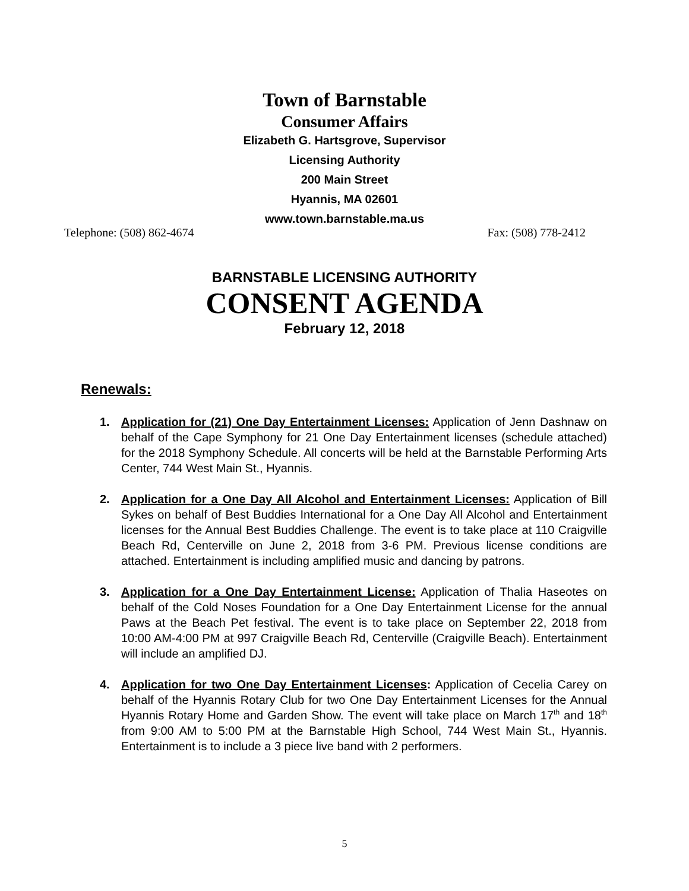Town of Barnstable
Consumer Affairs
Elizabeth G. Hartsgrove, Supervisor
Licensing Authority
200 Main Street
Hyannis, MA 02601
www.town.barnstable.ma.us
Telephone: (508) 862-4674 Fax: (508) 778-2412
BARNSTABLE LICENSING AUTHORITY
CONSENT AGENDA
February 12, 2018
Renewals:
1. Application for (21) One Day Entertainment Licenses: Application of Jenn Dashnaw on behalf of the Cape Symphony for 21 One Day Entertainment licenses (schedule attached) for the 2018 Symphony Schedule. All concerts will be held at the Barnstable Performing Arts Center, 744 West Main St., Hyannis.
2. Application for a One Day All Alcohol and Entertainment Licenses: Application of Bill Sykes on behalf of Best Buddies International for a One Day All Alcohol and Entertainment licenses for the Annual Best Buddies Challenge. The event is to take place at 110 Craigville Beach Rd, Centerville on June 2, 2018 from 3-6 PM. Previous license conditions are attached. Entertainment is including amplified music and dancing by patrons.
3. Application for a One Day Entertainment License: Application of Thalia Haseotes on behalf of the Cold Noses Foundation for a One Day Entertainment License for the annual Paws at the Beach Pet festival. The event is to take place on September 22, 2018 from 10:00 AM-4:00 PM at 997 Craigville Beach Rd, Centerville (Craigville Beach). Entertainment will include an amplified DJ.
4. Application for two One Day Entertainment Licenses: Application of Cecelia Carey on behalf of the Hyannis Rotary Club for two One Day Entertainment Licenses for the Annual Hyannis Rotary Home and Garden Show. The event will take place on March 17<sup>th</sup> and 18<sup>th</sup> from 9:00 AM to 5:00 PM at the Barnstable High School, 744 West Main St., Hyannis. Entertainment is to include a 3 piece live band with 2 performers.
5